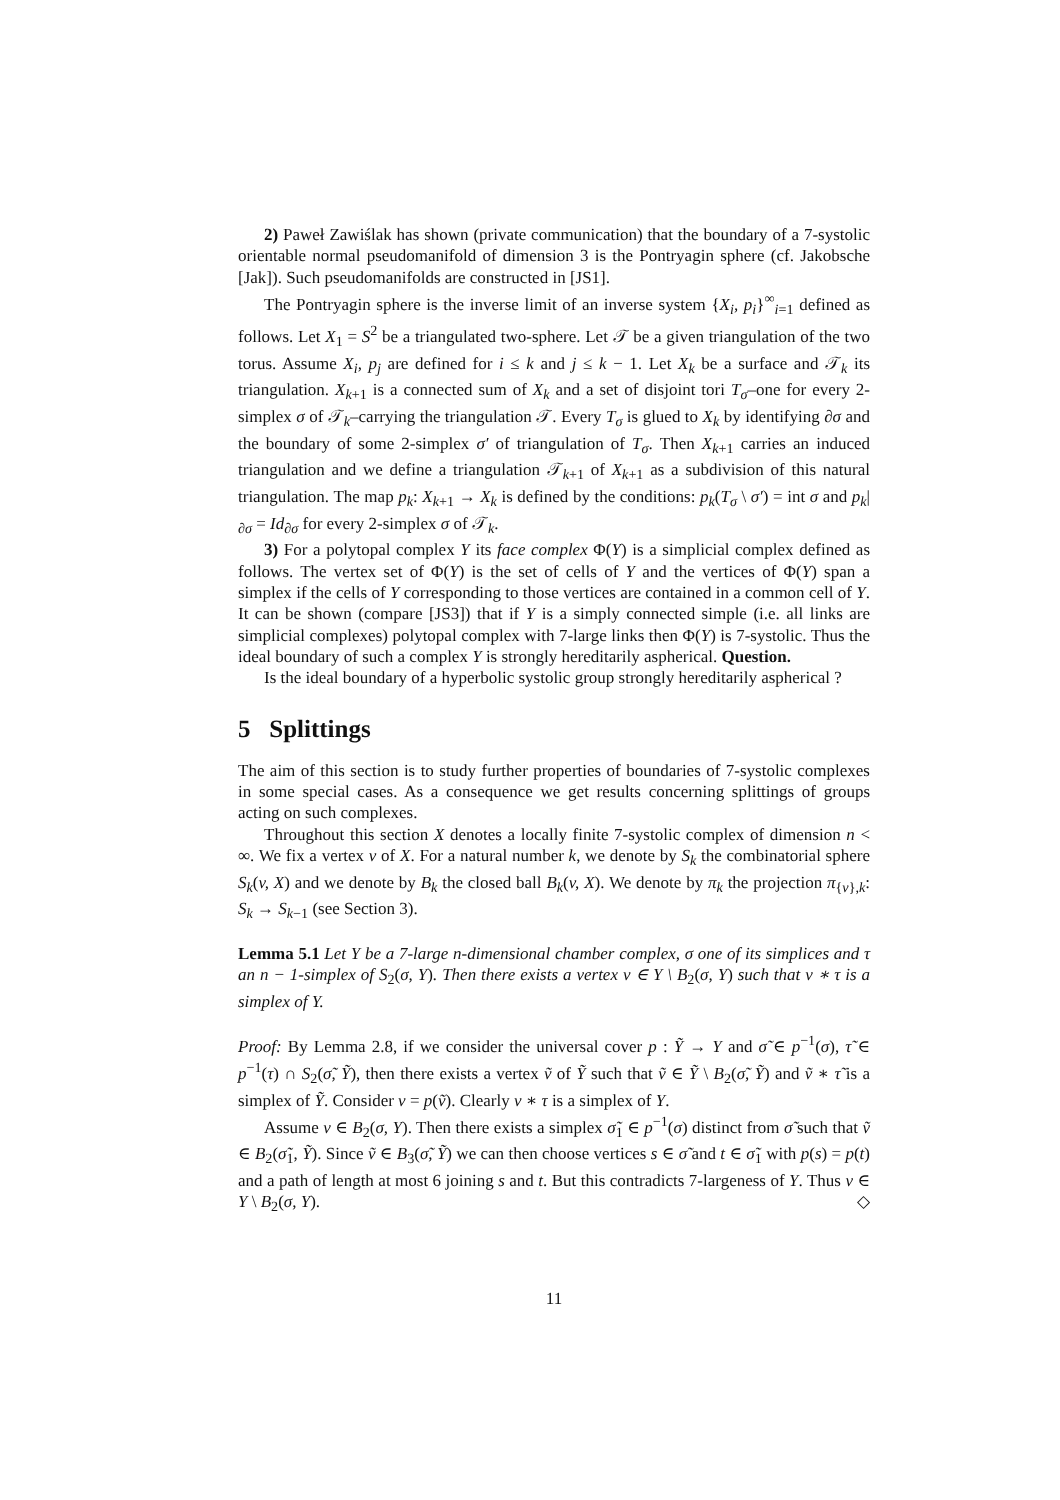2) Paweł Zawiślak has shown (private communication) that the boundary of a 7-systolic orientable normal pseudomanifold of dimension 3 is the Pontryagin sphere (cf. Jakobsche [Jak]). Such pseudomanifolds are constructed in [JS1].
The Pontryagin sphere is the inverse limit of an inverse system {X<sub>i</sub>, p<sub>i</sub>}<sup>∞</sup><sub>i=1</sub> defined as follows. Let X<sub>1</sub> = S<sup>2</sup> be a triangulated two-sphere. Let 𝒯 be a given triangulation of the two torus. Assume X<sub>i</sub>, p<sub>j</sub> are defined for i ≤ k and j ≤ k − 1. Let X<sub>k</sub> be a surface and 𝒯<sub>k</sub> its triangulation. X<sub>k+1</sub> is a connected sum of X<sub>k</sub> and a set of disjoint tori T<sub>σ</sub>–one for every 2-simplex σ of 𝒯<sub>k</sub>–carrying the triangulation 𝒯. Every T<sub>σ</sub> is glued to X<sub>k</sub> by identifying ∂σ and the boundary of some 2-simplex σ′ of triangulation of T<sub>σ</sub>. Then X<sub>k+1</sub> carries an induced triangulation and we define a triangulation 𝒯<sub>k+1</sub> of X<sub>k+1</sub> as a subdivision of this natural triangulation. The map p<sub>k</sub>: X<sub>k+1</sub> → X<sub>k</sub> is defined by the conditions: p<sub>k</sub>(T<sub>σ</sub> \ σ′) = int σ and p<sub>k</sub>|<sub>∂σ</sub> = Id<sub>∂σ</sub> for every 2-simplex σ of 𝒯<sub>k</sub>.
3) For a polytopal complex Y its face complex Φ(Y) is a simplicial complex defined as follows. The vertex set of Φ(Y) is the set of cells of Y and the vertices of Φ(Y) span a simplex if the cells of Y corresponding to those vertices are contained in a common cell of Y. It can be shown (compare [JS3]) that if Y is a simply connected simple (i.e. all links are simplicial complexes) polytopal complex with 7-large links then Φ(Y) is 7-systolic. Thus the ideal boundary of such a complex Y is strongly hereditarily aspherical. Question.
Is the ideal boundary of a hyperbolic systolic group strongly hereditarily aspherical ?
5 Splittings
The aim of this section is to study further properties of boundaries of 7-systolic complexes in some special cases. As a consequence we get results concerning splittings of groups acting on such complexes.
Throughout this section X denotes a locally finite 7-systolic complex of dimension n < ∞. We fix a vertex v of X. For a natural number k, we denote by S<sub>k</sub> the combinatorial sphere S<sub>k</sub>(v, X) and we denote by B<sub>k</sub> the closed ball B<sub>k</sub>(v, X). We denote by π<sub>k</sub> the projection π<sub>{v},k</sub>: S<sub>k</sub> → S<sub>k−1</sub> (see Section 3).
Lemma 5.1 Let Y be a 7-large n-dimensional chamber complex, σ one of its simplices and τ an n − 1-simplex of S<sub>2</sub>(σ, Y). Then there exists a vertex v ∈ Y \ B<sub>2</sub>(σ, Y) such that v ∗ τ is a simplex of Y.
Proof: By Lemma 2.8, if we consider the universal cover p : Ỹ → Y and σ̃ ∈ p<sup>−1</sup>(σ), τ̃ ∈ p<sup>−1</sup>(τ) ∩ S<sub>2</sub>(σ̃, Ỹ), then there exists a vertex ṽ of Ỹ such that ṽ ∈ Ỹ \ B<sub>2</sub>(σ̃, Ỹ) and ṽ ∗ τ̃ is a simplex of Ỹ. Consider v = p(ṽ). Clearly v ∗ τ is a simplex of Y.
Assume v ∈ B<sub>2</sub>(σ, Y). Then there exists a simplex σ̃<sub>1</sub> ∈ p<sup>−1</sup>(σ) distinct from σ̃ such that ṽ ∈ B<sub>2</sub>(σ̃<sub>1</sub>, Ỹ). Since ṽ ∈ B<sub>3</sub>(σ̃, Ỹ) we can then choose vertices s ∈ σ̃ and t ∈ σ̃<sub>1</sub> with p(s) = p(t) and a path of length at most 6 joining s and t. But this contradicts 7-largeness of Y. Thus v ∈ Y \ B<sub>2</sub>(σ, Y). ◇
11